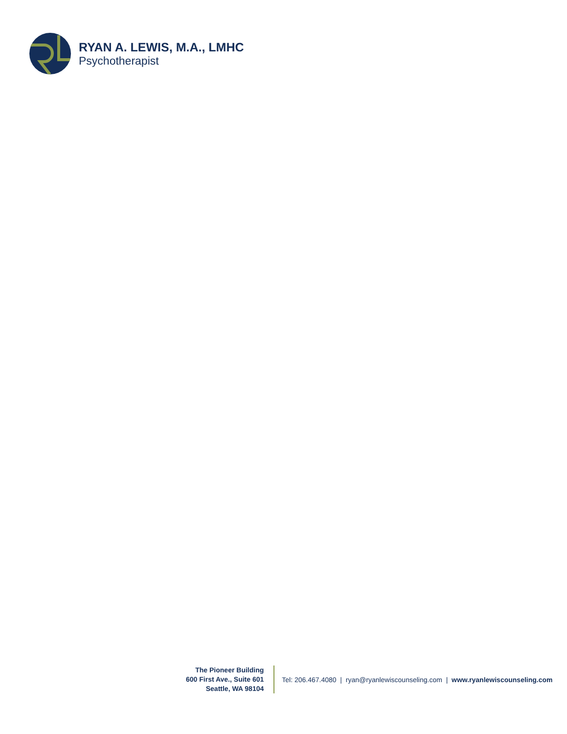RYAN A. LEWIS, M.A., LMHC
Psychotherapist
The Pioneer Building
600 First Ave., Suite 601
Seattle, WA 98104
Tel: 206.467.4080 | ryan@ryanlewiscounseling.com | www.ryanlewiscounseling.com